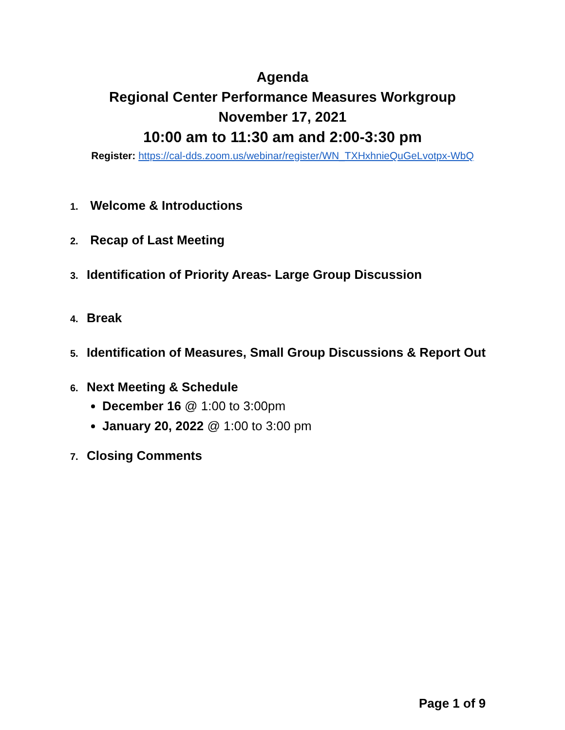Agenda
Regional Center Performance Measures Workgroup
November 17, 2021
10:00 am to 11:30 am and 2:00-3:30 pm
Register: https://cal-dds.zoom.us/webinar/register/WN_TXHxhnieQuGeLvotpx-WbQ
1. Welcome & Introductions
2. Recap of Last Meeting
3. Identification of Priority Areas- Large Group Discussion
4. Break
5. Identification of Measures, Small Group Discussions & Report Out
6. Next Meeting & Schedule
December 16 @ 1:00 to 3:00pm
January 20, 2022 @ 1:00 to 3:00 pm
7. Closing Comments
Page 1 of 9